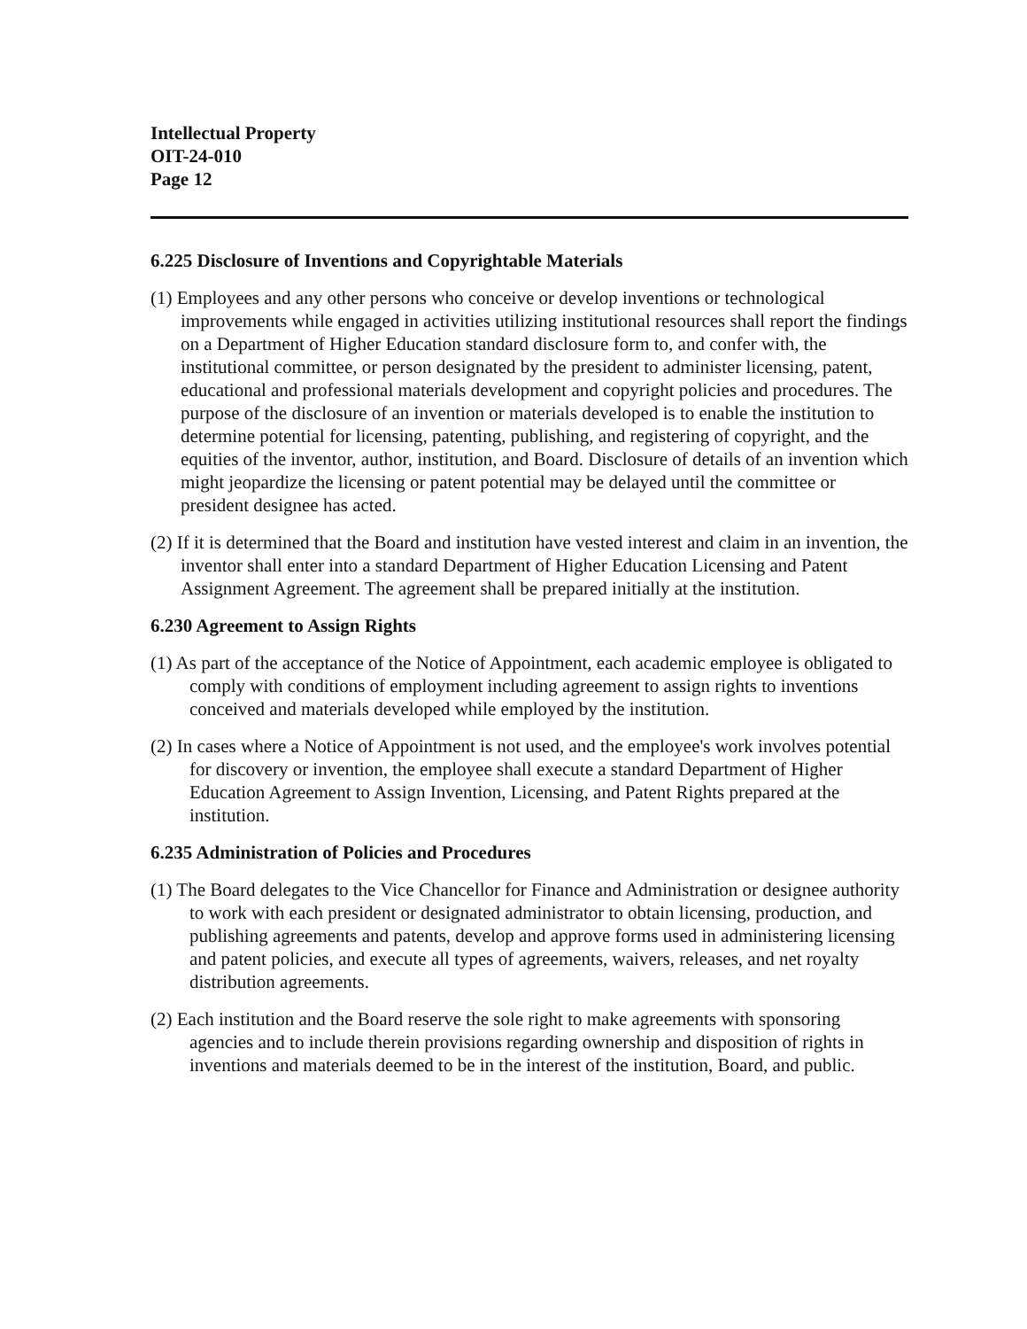Intellectual Property
OIT-24-010
Page 12
6.225 Disclosure of Inventions and Copyrightable Materials
(1) Employees and any other persons who conceive or develop inventions or technological improvements while engaged in activities utilizing institutional resources shall report the findings on a Department of Higher Education standard disclosure form to, and confer with, the institutional committee, or person designated by the president to administer licensing, patent, educational and professional materials development and copyright policies and procedures. The purpose of the disclosure of an invention or materials developed is to enable the institution to determine potential for licensing, patenting, publishing, and registering of copyright, and the equities of the inventor, author, institution, and Board. Disclosure of details of an invention which might jeopardize the licensing or patent potential may be delayed until the committee or president designee has acted.
(2) If it is determined that the Board and institution have vested interest and claim in an invention, the inventor shall enter into a standard Department of Higher Education Licensing and Patent Assignment Agreement. The agreement shall be prepared initially at the institution.
6.230 Agreement to Assign Rights
(1) As part of the acceptance of the Notice of Appointment, each academic employee is obligated to comply with conditions of employment including agreement to assign rights to inventions conceived and materials developed while employed by the institution.
(2) In cases where a Notice of Appointment is not used, and the employee's work involves potential for discovery or invention, the employee shall execute a standard Department of Higher Education Agreement to Assign Invention, Licensing, and Patent Rights prepared at the institution.
6.235 Administration of Policies and Procedures
(1) The Board delegates to the Vice Chancellor for Finance and Administration or designee authority to work with each president or designated administrator to obtain licensing, production, and publishing agreements and patents, develop and approve forms used in administering licensing and patent policies, and execute all types of agreements, waivers, releases, and net royalty distribution agreements.
(2) Each institution and the Board reserve the sole right to make agreements with sponsoring agencies and to include therein provisions regarding ownership and disposition of rights in inventions and materials deemed to be in the interest of the institution, Board, and public.